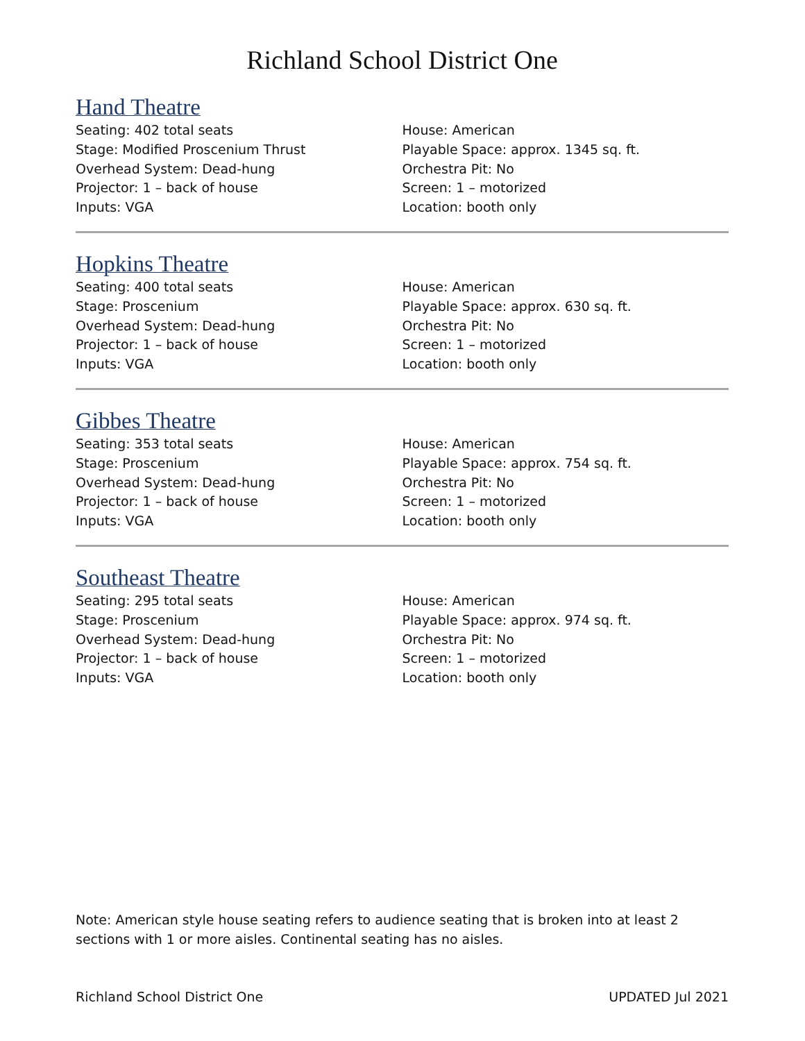Richland School District One
Hand Theatre
Seating: 402 total seats
Stage: Modified Proscenium Thrust
Overhead System: Dead-hung
Projector: 1 – back of house
Inputs: VGA
House: American
Playable Space: approx. 1345 sq. ft.
Orchestra Pit: No
Screen: 1 – motorized
Location: booth only
Hopkins Theatre
Seating: 400 total seats
Stage: Proscenium
Overhead System: Dead-hung
Projector: 1 – back of house
Inputs: VGA
House: American
Playable Space: approx. 630 sq. ft.
Orchestra Pit: No
Screen: 1 – motorized
Location: booth only
Gibbes Theatre
Seating: 353 total seats
Stage: Proscenium
Overhead System: Dead-hung
Projector: 1 – back of house
Inputs: VGA
House: American
Playable Space: approx. 754 sq. ft.
Orchestra Pit: No
Screen: 1 – motorized
Location: booth only
Southeast Theatre
Seating: 295 total seats
Stage: Proscenium
Overhead System: Dead-hung
Projector: 1 – back of house
Inputs: VGA
House: American
Playable Space: approx. 974 sq. ft.
Orchestra Pit: No
Screen: 1 – motorized
Location: booth only
Note: American style house seating refers to audience seating that is broken into at least 2 sections with 1 or more aisles. Continental seating has no aisles.
Richland School District One UPDATED Jul 2021